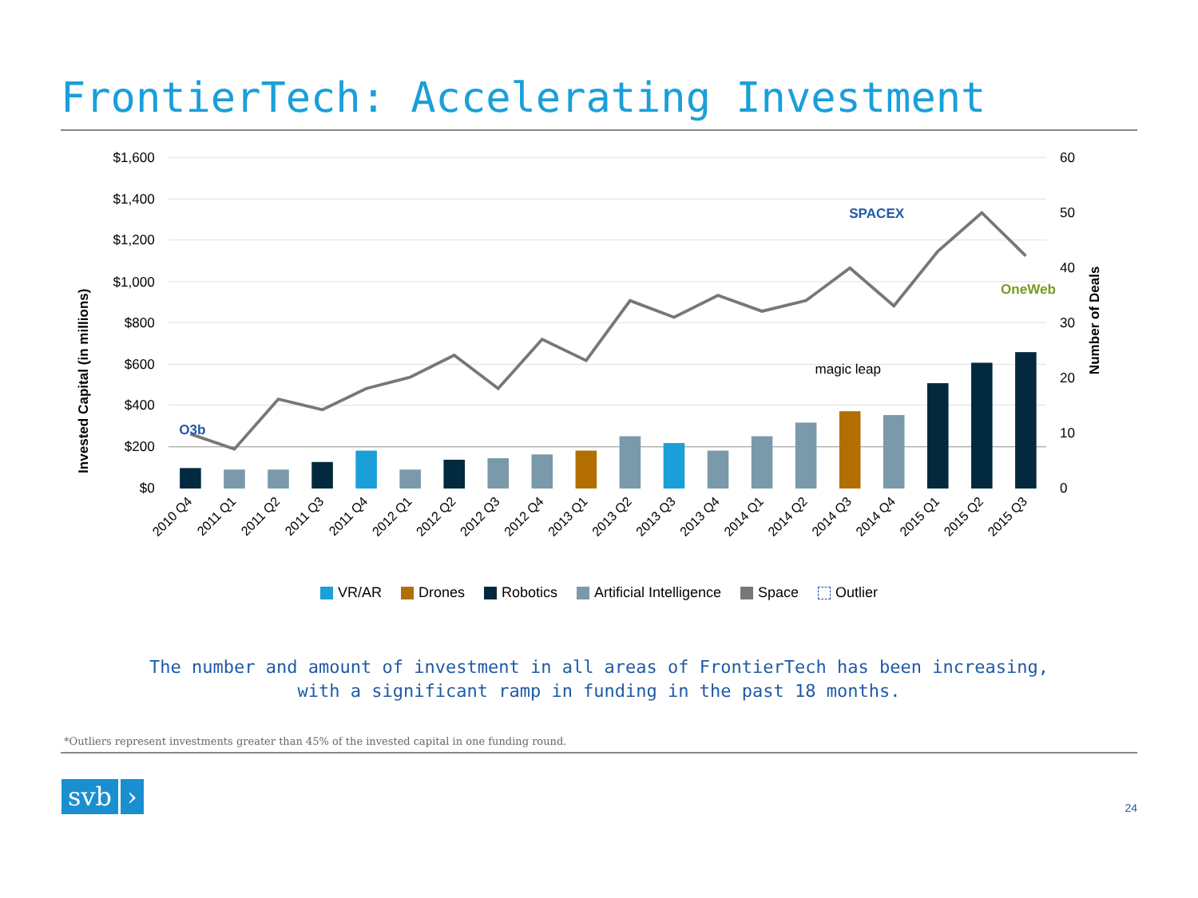FrontierTech: Accelerating Investment
$1,600
$1,400
$1,200
$1,000
$800
$600
$400
$200
$0
60
50
40
30
20
10
0
Invested Capital (in millions)
Number of Deals
SPACEX
magic leap
OneWeb
O3b
2010 Q4
2011 Q1
2011 Q2
2011 Q3
2011 Q4
2012 Q1
2012 Q2
2012 Q3
2012 Q4
2013 Q1
2013 Q2
2013 Q3
2013 Q4
2014 Q1
2014 Q2
2014 Q3
2014 Q4
2015 Q1
2015 Q2
2015 Q3
VR/AR Drones Robotics Artificial Intelligence Space Outlier
The number and amount of investment in all areas of FrontierTech has been increasing,
with a significant ramp in funding in the past 18 months.
*Outliers represent investments greater than 45% of the invested capital in one funding round.
svb ›
24